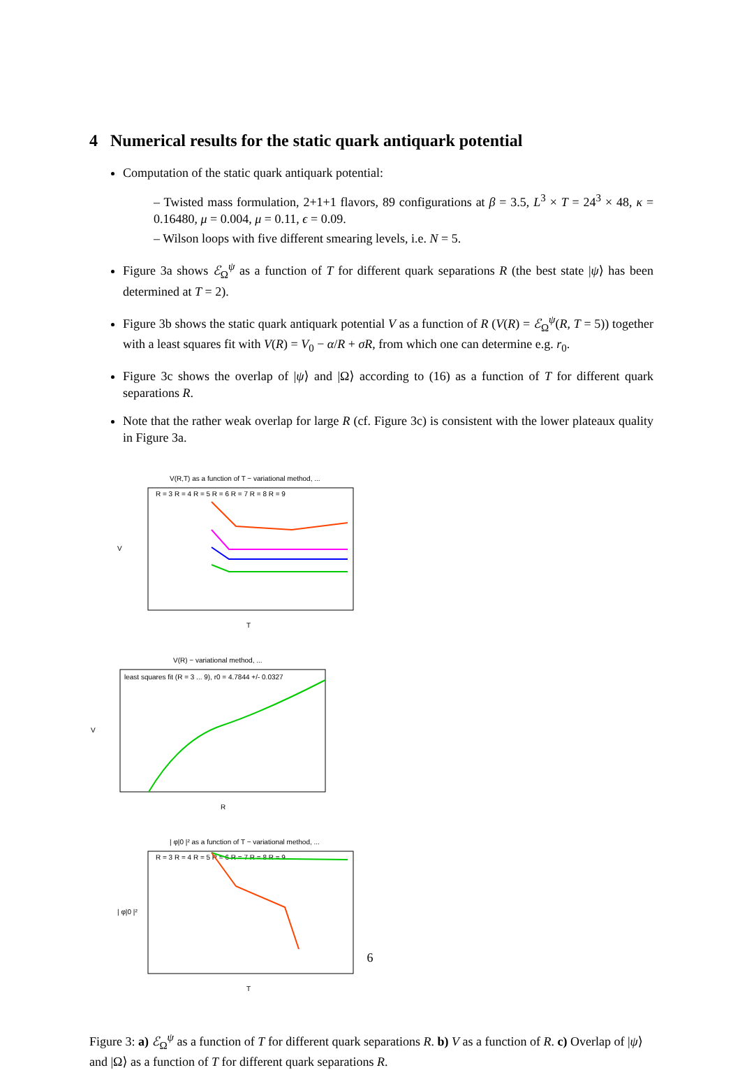4 Numerical results for the static quark antiquark potential
Computation of the static quark antiquark potential:
– Twisted mass formulation, 2+1+1 flavors, 89 configurations at β = 3.5, L<sup>3</sup> × T = 24<sup>3</sup> × 48, κ = 0.16480, μ = 0.004, μ = 0.11, ϵ = 0.09.
– Wilson loops with five different smearing levels, i.e. N = 5.
Figure 3a shows ℰ<sub>Ω</sub><sup>ψ</sup> as a function of T for different quark separations R (the best state |ψ⟩ has been determined at T = 2).
Figure 3b shows the static quark antiquark potential V as a function of R (V(R) = ℰ<sub>Ω</sub><sup>ψ</sup>(R, T = 5)) together with a least squares fit with V(R) = V<sub>0</sub> − α/R + σR, from which one can determine e.g. r<sub>0</sub>.
Figure 3c shows the overlap of |ψ⟩ and |Ω⟩ according to (16) as a function of T for different quark separations R.
Note that the rather weak overlap for large R (cf. Figure 3c) is consistent with the lower plateaux quality in Figure 3a.
V(R,T) as a function of T − variational method, ...
R = 3 R = 4 R = 5 R = 6 R = 7 R = 8 R = 9
V
T
V(R) − variational method, ...
least squares fit (R = 3 ... 9), r0 = 4.7844 +/- 0.0327
V
R
| φ|0 |² as a function of T − variational method, ...
R = 3 R = 4 R = 5 R = 6 R = 7 R = 8 R = 9
| φ|0 |²
T
Figure 3: a) ℰ<sub>Ω</sub><sup>ψ</sup> as a function of T for different quark separations R. b) V as a function of R. c) Overlap of |ψ⟩ and |Ω⟩ as a function of T for different quark separations R.
6